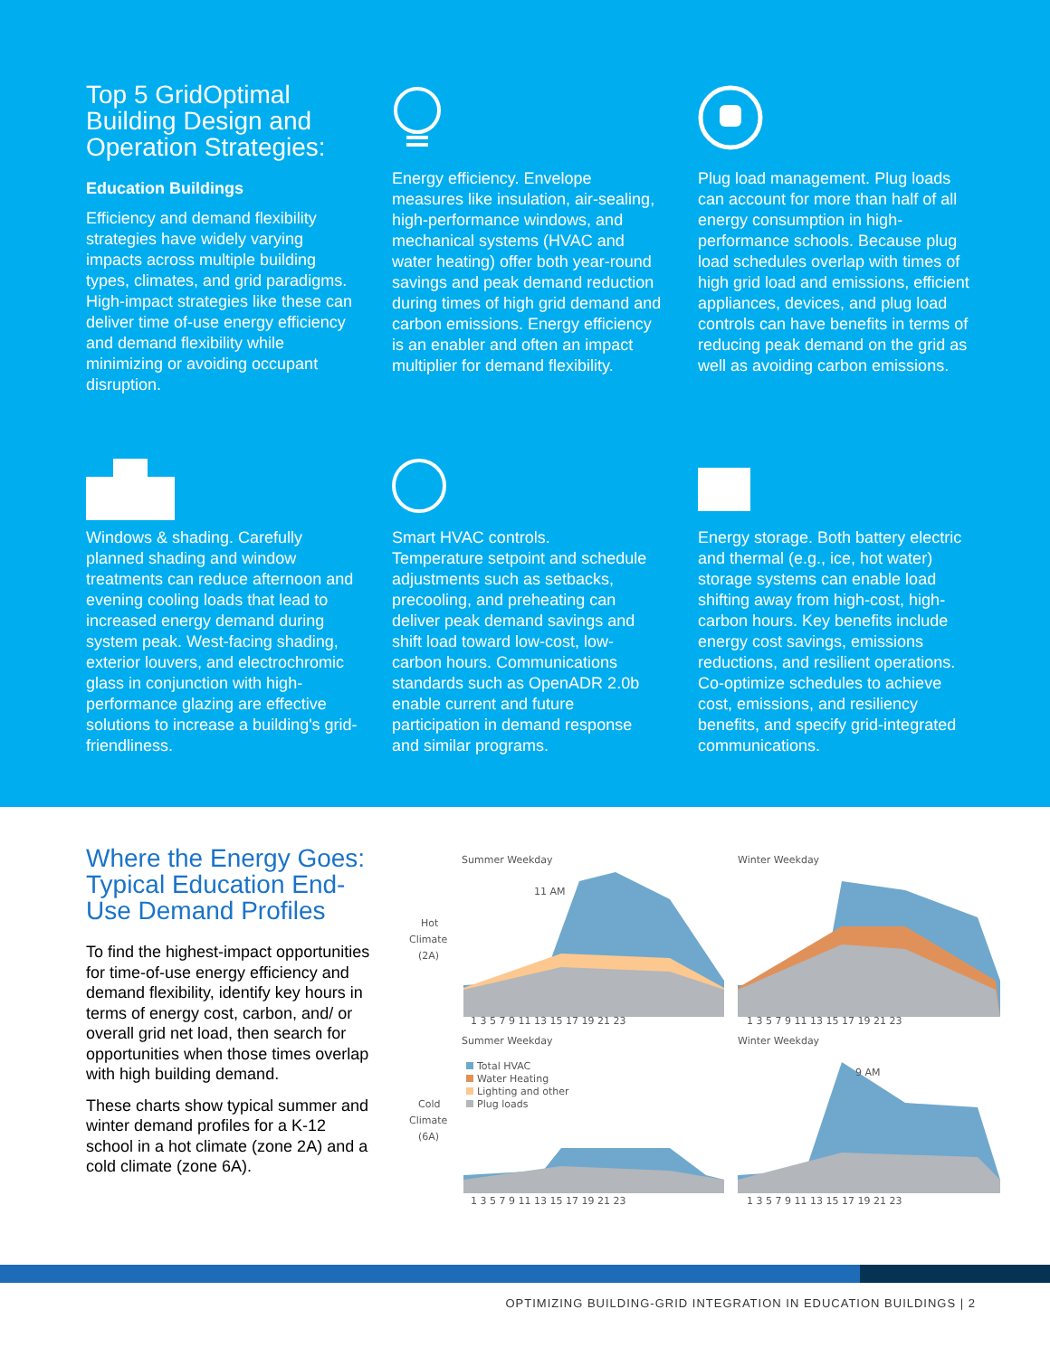Top 5 GridOptimal Building Design and Operation Strategies:
Education Buildings
Efficiency and demand flexibility strategies have widely varying impacts across multiple building types, climates, and grid paradigms. High-impact strategies like these can deliver time of-use energy efficiency and demand flexibility while minimizing or avoiding occupant disruption.
Energy efficiency. Envelope measures like insulation, air-sealing, high-performance windows, and mechanical systems (HVAC and water heating) offer both year-round savings and peak demand reduction during times of high grid demand and carbon emissions. Energy efficiency is an enabler and often an impact multiplier for demand flexibility.
Plug load management. Plug loads can account for more than half of all energy consumption in high-performance schools. Because plug load schedules overlap with times of high grid load and emissions, efficient appliances, devices, and plug load controls can have benefits in terms of reducing peak demand on the grid as well as avoiding carbon emissions.
Windows & shading. Carefully planned shading and window treatments can reduce afternoon and evening cooling loads that lead to increased energy demand during system peak. West-facing shading, exterior louvers, and electrochromic glass in conjunction with high-performance glazing are effective solutions to increase a building's grid-friendliness.
Smart HVAC controls.
Temperature setpoint and schedule adjustments such as setbacks, precooling, and preheating can deliver peak demand savings and shift load toward low-cost, low-carbon hours. Communications standards such as OpenADR 2.0b enable current and future participation in demand response and similar programs.
Energy storage. Both battery electric and thermal (e.g., ice, hot water) storage systems can enable load shifting away from high-cost, high-carbon hours. Key benefits include energy cost savings, emissions reductions, and resilient operations. Co-optimize schedules to achieve cost, emissions, and resiliency benefits, and specify grid-integrated communications.
Where the Energy Goes: Typical Education End-Use Demand Profiles
To find the highest-impact opportunities for time-of-use energy efficiency and demand flexibility, identify key hours in terms of energy cost, carbon, and/ or overall grid net load, then search for opportunities when those times overlap with high building demand.
These charts show typical summer and winter demand profiles for a K-12 school in a hot climate (zone 2A) and a cold climate (zone 6A).
Summer Weekday
Winter Weekday
Hot
Climate
(2A)
11 AM
Summer Weekday
Winter Weekday
Cold
Climate
(6A)
Total HVAC
Water Heating
Lighting and other
Plug loads
9 AM
1 3 5 7 9 11 13 15 17 19 21 23
1 3 5 7 9 11 13 15 17 19 21 23
1 3 5 7 9 11 13 15 17 19 21 23
1 3 5 7 9 11 13 15 17 19 21 23
OPTIMIZING BUILDING-GRID INTEGRATION IN EDUCATION BUILDINGS | 2